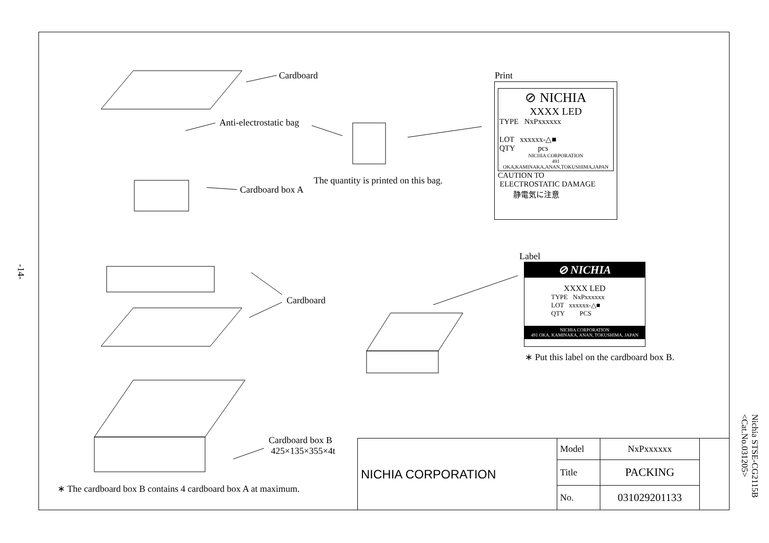Cardboard
Anti-electrostatic bag
The quantity is printed on this bag.
Cardboard box A
Cardboard
Cardboard box B
425×135×355×4t
∗ The cardboard box B contains 4 cardboard box A at maximum.
Print
⊘ NICHIA
XXXX LED
TYPE NxPxxxxxx
LOT xxxxxx-△■
QTY pcs
NICHIA CORPORATION
491 OKA,KAMINAKA,ANAN,TOKUSHIMA,JAPAN
CAUTION TO
ELECTROSTATIC DAMAGE
静電気に注意
Label
⊘ NICHIA
XXXX LED
TYPE NxPxxxxxx
LOT xxxxxx-△■
QTY PCS
NICHIA CORPORATION
491 OKA, KAMINAKA, ANAN, TOKUSHIMA, JAPAN
∗ Put this label on the cardboard box B.
-14-
Nichia STSE-CG2115B
<Cat.No.031205>
| NICHIA CORPORATION | Model | NxPxxxxxx | |
| | Title | PACKING | |
| | No. | 031029201133 | |